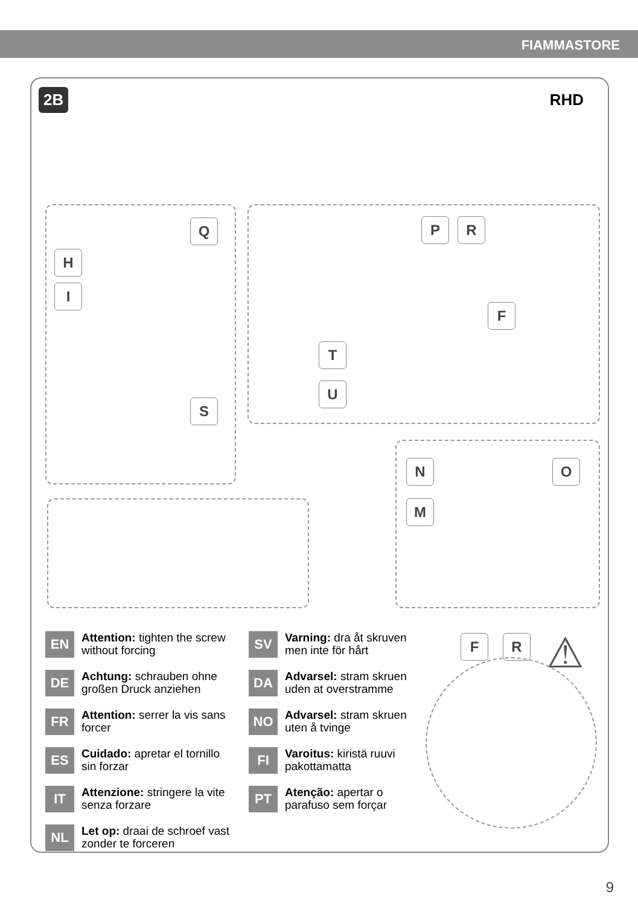FIAMMASTORE
2B RHD
Q
H
I
S
P R
F
T
U
N O
M
F R ⚠
EN
Attention: tighten the screw without forcing
DE
Achtung: schrauben ohne großen Druck anziehen
FR
Attention: serrer la vis sans forcer
ES
Cuidado: apretar el tornillo sin forzar
IT
Attenzione: stringere la vite senza forzare
NL
Let op: draai de schroef vast zonder te forceren
SV
Varning: dra åt skruven men inte för hårt
DA
Advarsel: stram skruen uden at overstramme
NO
Advarsel: stram skruen uten å tvinge
FI
Varoitus: kiristä ruuvi pakottamatta
PT
Atenção: apertar o parafuso sem forçar
9